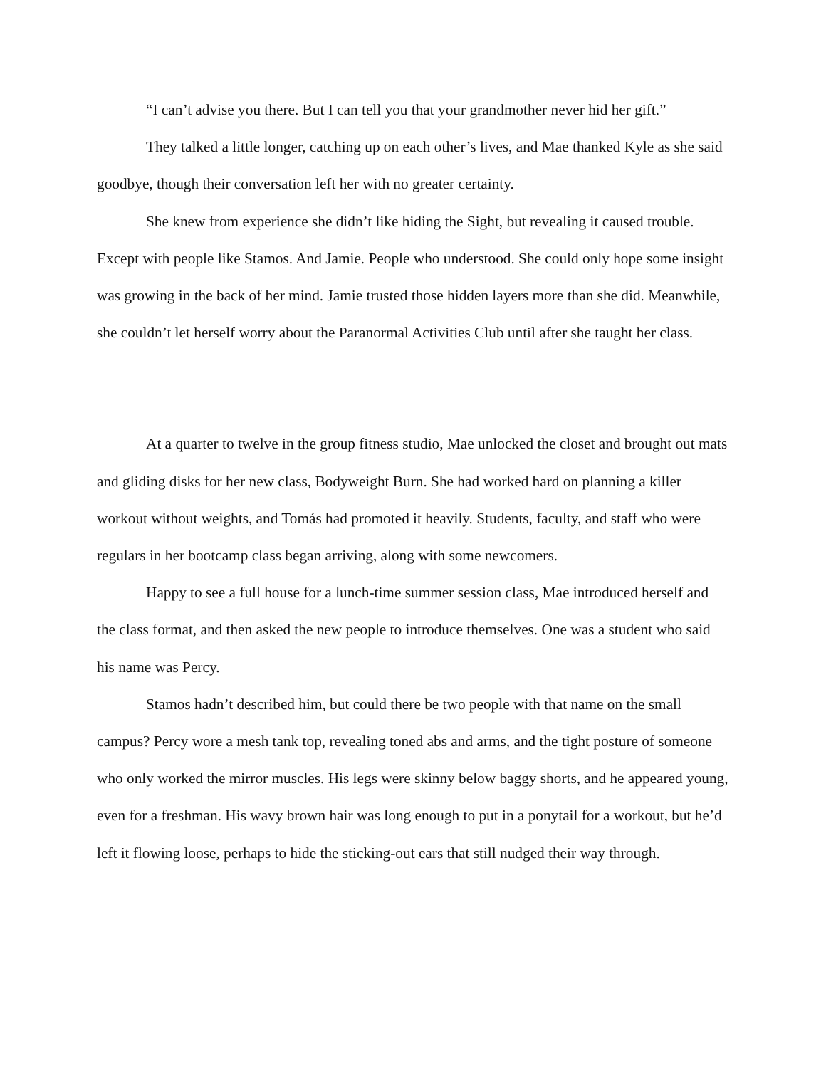“I can’t advise you there. But I can tell you that your grandmother never hid her gift.”
They talked a little longer, catching up on each other’s lives, and Mae thanked Kyle as she said goodbye, though their conversation left her with no greater certainty.
She knew from experience she didn’t like hiding the Sight, but revealing it caused trouble. Except with people like Stamos. And Jamie. People who understood. She could only hope some insight was growing in the back of her mind. Jamie trusted those hidden layers more than she did. Meanwhile, she couldn’t let herself worry about the Paranormal Activities Club until after she taught her class.
At a quarter to twelve in the group fitness studio, Mae unlocked the closet and brought out mats and gliding disks for her new class, Bodyweight Burn. She had worked hard on planning a killer workout without weights, and Tomás had promoted it heavily. Students, faculty, and staff who were regulars in her bootcamp class began arriving, along with some newcomers.
Happy to see a full house for a lunch-time summer session class, Mae introduced herself and the class format, and then asked the new people to introduce themselves. One was a student who said his name was Percy.
Stamos hadn’t described him, but could there be two people with that name on the small campus? Percy wore a mesh tank top, revealing toned abs and arms, and the tight posture of someone who only worked the mirror muscles. His legs were skinny below baggy shorts, and he appeared young, even for a freshman. His wavy brown hair was long enough to put in a ponytail for a workout, but he’d left it flowing loose, perhaps to hide the sticking-out ears that still nudged their way through.